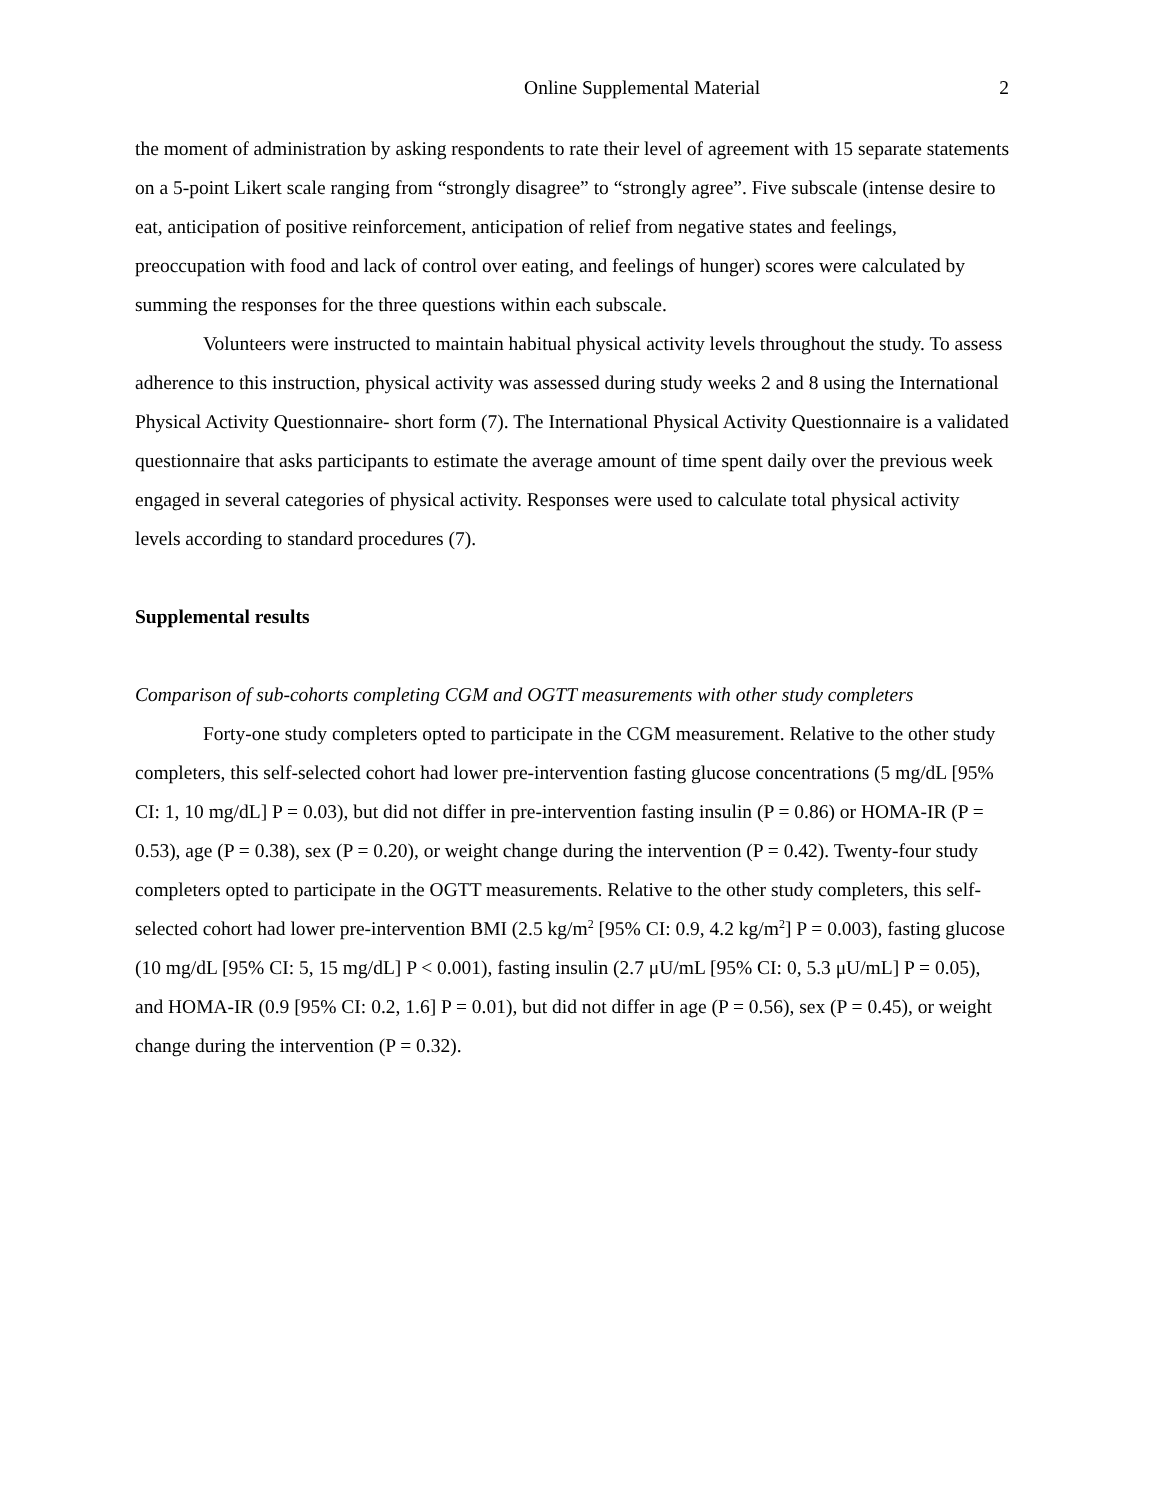Online Supplemental Material 2
the moment of administration by asking respondents to rate their level of agreement with 15 separate statements on a 5-point Likert scale ranging from “strongly disagree” to “strongly agree”. Five subscale (intense desire to eat, anticipation of positive reinforcement, anticipation of relief from negative states and feelings, preoccupation with food and lack of control over eating, and feelings of hunger) scores were calculated by summing the responses for the three questions within each subscale.
Volunteers were instructed to maintain habitual physical activity levels throughout the study. To assess adherence to this instruction, physical activity was assessed during study weeks 2 and 8 using the International Physical Activity Questionnaire- short form (7). The International Physical Activity Questionnaire is a validated questionnaire that asks participants to estimate the average amount of time spent daily over the previous week engaged in several categories of physical activity. Responses were used to calculate total physical activity levels according to standard procedures (7).
Supplemental results
Comparison of sub-cohorts completing CGM and OGTT measurements with other study completers
Forty-one study completers opted to participate in the CGM measurement. Relative to the other study completers, this self-selected cohort had lower pre-intervention fasting glucose concentrations (5 mg/dL [95% CI: 1, 10 mg/dL] P = 0.03), but did not differ in pre-intervention fasting insulin (P = 0.86) or HOMA-IR (P = 0.53), age (P = 0.38), sex (P = 0.20), or weight change during the intervention (P = 0.42). Twenty-four study completers opted to participate in the OGTT measurements. Relative to the other study completers, this self-selected cohort had lower pre-intervention BMI (2.5 kg/m<sup>2</sup> [95% CI: 0.9, 4.2 kg/m<sup>2</sup>] P = 0.003), fasting glucose (10 mg/dL [95% CI: 5, 15 mg/dL] P < 0.001), fasting insulin (2.7 μU/mL [95% CI: 0, 5.3 μU/mL] P = 0.05), and HOMA-IR (0.9 [95% CI: 0.2, 1.6] P = 0.01), but did not differ in age (P = 0.56), sex (P = 0.45), or weight change during the intervention (P = 0.32).